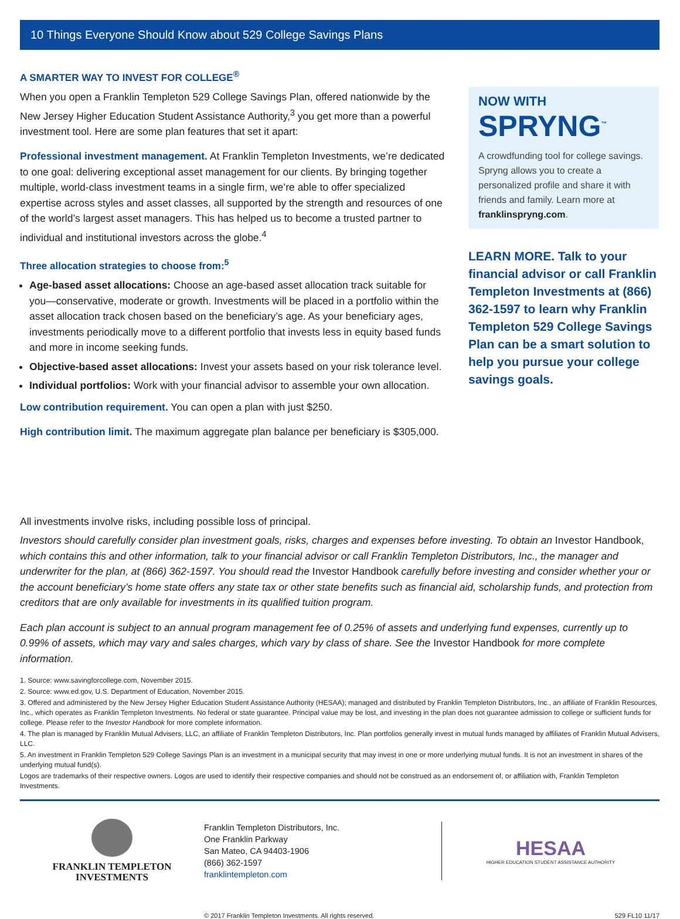10 Things Everyone Should Know about 529 College Savings Plans
A SMARTER WAY TO INVEST FOR COLLEGE<sup>®</sup>
When you open a Franklin Templeton 529 College Savings Plan, offered nationwide by the New Jersey Higher Education Student Assistance Authority,<sup>3</sup> you get more than a powerful investment tool. Here are some plan features that set it apart:
Professional investment management. At Franklin Templeton Investments, we’re dedicated to one goal: delivering exceptional asset management for our clients. By bringing together multiple, world-class investment teams in a single firm, we’re able to offer specialized expertise across styles and asset classes, all supported by the strength and resources of one of the world’s largest asset managers. This has helped us to become a trusted partner to individual and institutional investors across the globe.<sup>4</sup>
Three allocation strategies to choose from:<sup>5</sup>
Age-based asset allocations: Choose an age-based asset allocation track suitable for you—conservative, moderate or growth. Investments will be placed in a portfolio within the asset allocation track chosen based on the beneficiary’s age. As your beneficiary ages, investments periodically move to a different portfolio that invests less in equity based funds and more in income seeking funds.
Objective-based asset allocations: Invest your assets based on your risk tolerance level.
Individual portfolios: Work with your financial advisor to assemble your own allocation.
Low contribution requirement. You can open a plan with just $250.
High contribution limit. The maximum aggregate plan balance per beneficiary is $305,000.
NOW WITH
SPRYNG<sup>™</sup>
A crowdfunding tool for college savings. Spryng allows you to create a personalized profile and share it with friends and family. Learn more at franklinspryng.com.
LEARN MORE. Talk to your financial advisor or call Franklin Templeton Investments at (866) 362-1597 to learn why Franklin Templeton 529 College Savings Plan can be a smart solution to help you pursue your college savings goals.
All investments involve risks, including possible loss of principal.
Investors should carefully consider plan investment goals, risks, charges and expenses before investing. To obtain an Investor Handbook, which contains this and other information, talk to your financial advisor or call Franklin Templeton Distributors, Inc., the manager and underwriter for the plan, at (866) 362-1597. You should read the Investor Handbook carefully before investing and consider whether your or the account beneficiary’s home state offers any state tax or other state benefits such as financial aid, scholarship funds, and protection from creditors that are only available for investments in its qualified tuition program.
Each plan account is subject to an annual program management fee of 0.25% of assets and underlying fund expenses, currently up to 0.99% of assets, which may vary and sales charges, which vary by class of share. See the Investor Handbook for more complete information.
1. Source: www.savingforcollege.com, November 2015.
2. Source: www.ed.gov, U.S. Department of Education, November 2015.
3. Offered and administered by the New Jersey Higher Education Student Assistance Authority (HESAA); managed and distributed by Franklin Templeton Distributors, Inc., an affiliate of Franklin Resources, Inc., which operates as Franklin Templeton Investments. No federal or state guarantee. Principal value may be lost, and investing in the plan does not guarantee admission to college or sufficient funds for college. Please refer to the Investor Handbook for more complete information.
4. The plan is managed by Franklin Mutual Advisers, LLC, an affiliate of Franklin Templeton Distributors, Inc. Plan portfolios generally invest in mutual funds managed by affiliates of Franklin Mutual Advisers, LLC.
5. An investment in Franklin Templeton 529 College Savings Plan is an investment in a municipal security that may invest in one or more underlying mutual funds. It is not an investment in shares of the underlying mutual fund(s).
Logos are trademarks of their respective owners. Logos are used to identify their respective companies and should not be construed as an endorsement of, or affiliation with, Franklin Templeton Investments.
FRANKLIN TEMPLETON
INVESTMENTS
Franklin Templeton Distributors, Inc.
One Franklin Parkway
San Mateo, CA 94403-1906
(866) 362-1597
franklintempleton.com
HESAA
HIGHER EDUCATION STUDENT ASSISTANCE AUTHORITY
© 2017 Franklin Templeton Investments. All rights reserved. 529 FL10 11/17